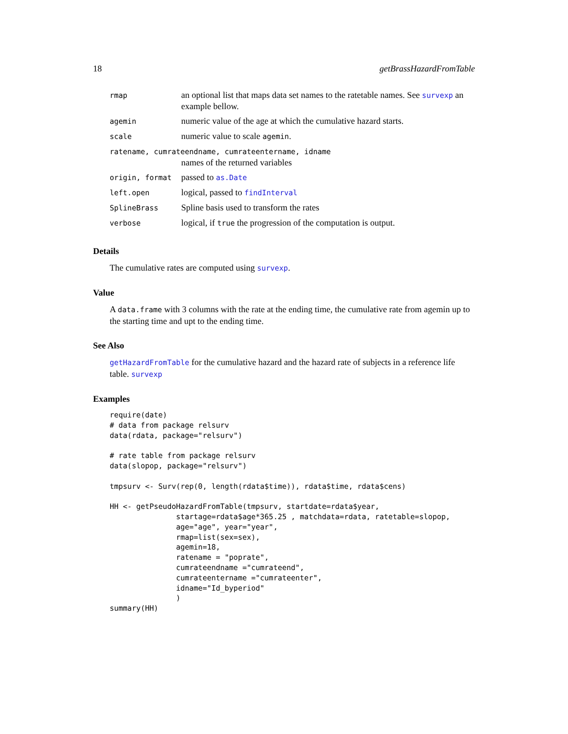18 getBrassHazardFromTable
| rmap | an optional list that maps data set names to the ratetable names. See survexp an example bellow. |
| agemin | numeric value of the age at which the cumulative hazard starts. |
| scale | numeric value to scale agemin . |
| ratename, cumrateendname, cumrateentername, idname | |
| | names of the returned variables |
| origin, format | passed to as.Date |
| left.open | logical, passed to findInterval |
| SplineBrass | Spline basis used to transform the rates |
| verbose | logical, if true the progression of the computation is output. |
Details
The cumulative rates are computed using survexp.
Value
A data.frame with 3 columns with the rate at the ending time, the cumulative rate from agemin up to the starting time and upt to the ending time.
See Also
getHazardFromTable for the cumulative hazard and the hazard rate of subjects in a reference life table. survexp
Examples
require(date)
# data from package relsurv
data(rdata, package="relsurv")

# rate table from package relsurv
data(slopop, package="relsurv")

tmpsurv <- Surv(rep(0, length(rdata$time)), rdata$time, rdata$cens)

HH <- getPseudoHazardFromTable(tmpsurv, startdate=rdata$year,
               startage=rdata$age*365.25 , matchdata=rdata, ratetable=slopop,
               age="age", year="year",
               rmap=list(sex=sex),
               agemin=18,
               ratename = "poprate",
               cumrateendname ="cumrateend",
               cumrateentername ="cumrateenter",
               idname="Id_byperiod"
               )
summary(HH)